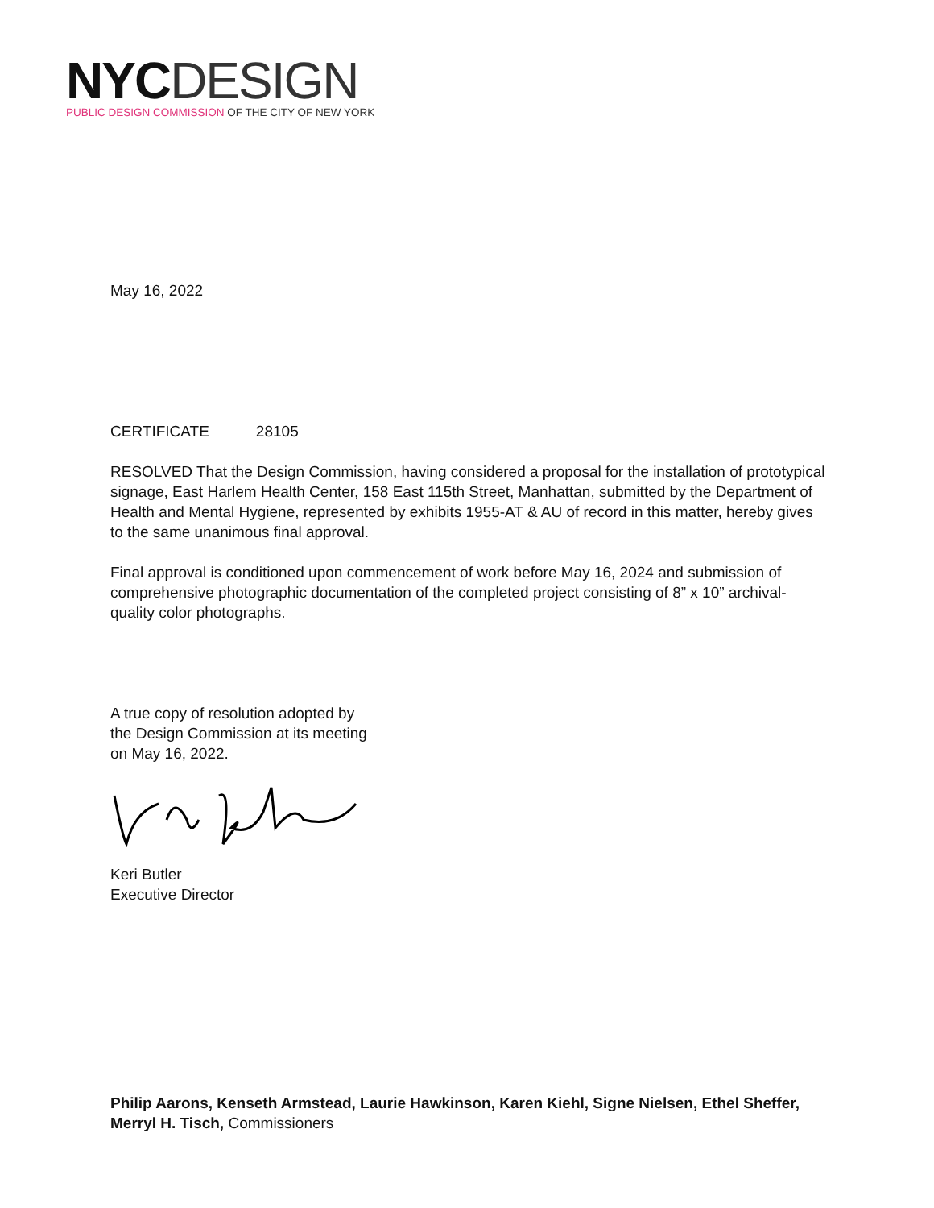NYC DESIGN
PUBLIC DESIGN COMMISSION OF THE CITY OF NEW YORK
May 16, 2022
CERTIFICATE 28105
RESOLVED That the Design Commission, having considered a proposal for the installation of prototypical signage, East Harlem Health Center, 158 East 115th Street, Manhattan, submitted by the Department of Health and Mental Hygiene, represented by exhibits 1955-AT & AU of record in this matter, hereby gives to the same unanimous final approval.
Final approval is conditioned upon commencement of work before May 16, 2024 and submission of comprehensive photographic documentation of the completed project consisting of 8” x 10” archival-quality color photographs.
A true copy of resolution adopted by
the Design Commission at its meeting
on May 16, 2022.
Keri Butler
Executive Director
Philip Aarons, Kenseth Armstead, Laurie Hawkinson, Karen Kiehl, Signe Nielsen, Ethel Sheffer, Merryl H. Tisch, Commissioners